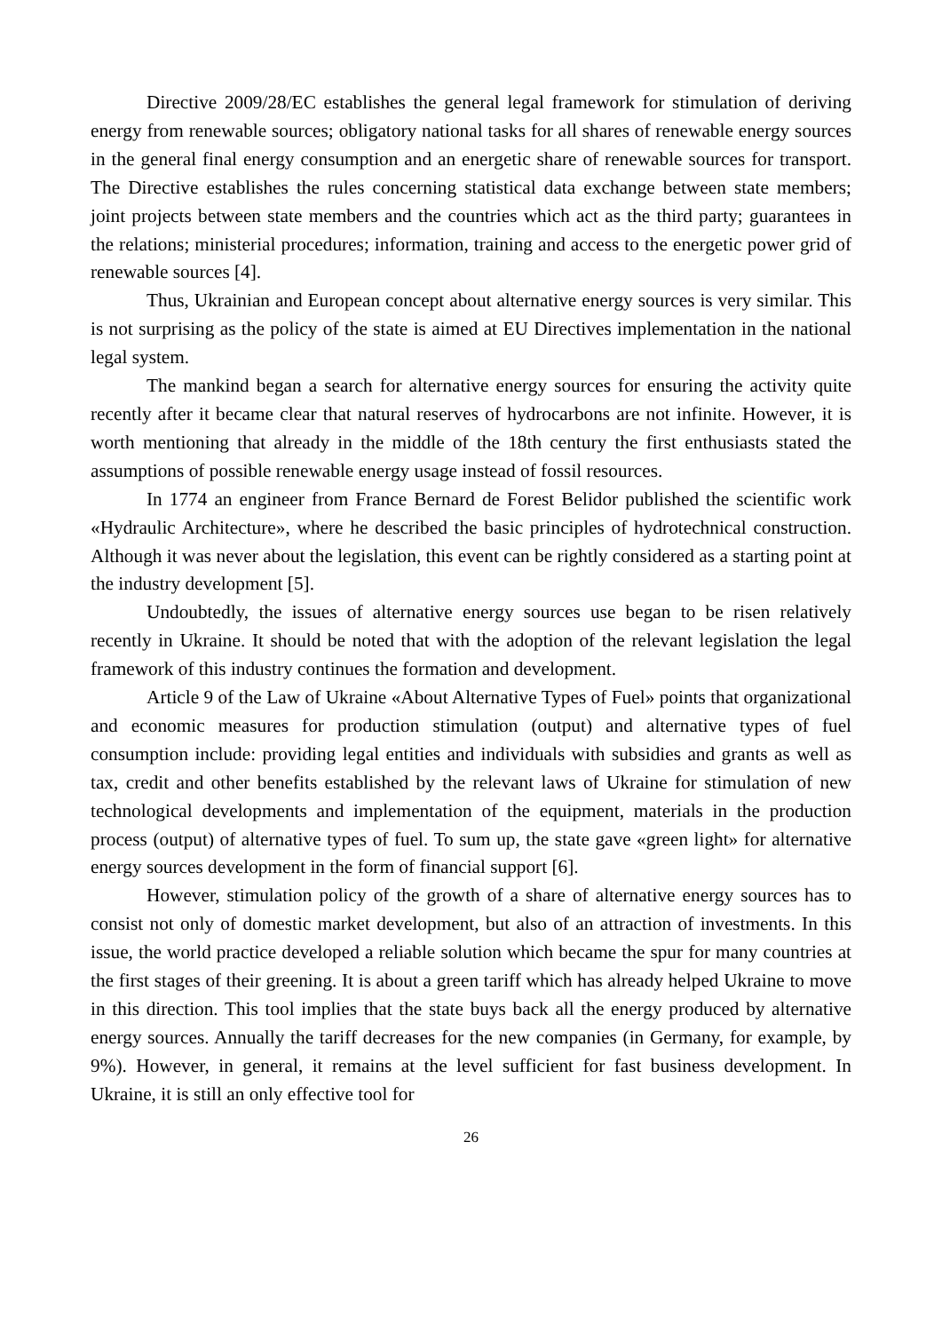Directive 2009/28/EC establishes the general legal framework for stimulation of deriving energy from renewable sources; obligatory national tasks for all shares of renewable energy sources in the general final energy consumption and an energetic share of renewable sources for transport. The Directive establishes the rules concerning statistical data exchange between state members; joint projects between state members and the countries which act as the third party; guarantees in the relations; ministerial procedures; information, training and access to the energetic power grid of renewable sources [4].
Thus, Ukrainian and European concept about alternative energy sources is very similar. This is not surprising as the policy of the state is aimed at EU Directives implementation in the national legal system.
The mankind began a search for alternative energy sources for ensuring the activity quite recently after it became clear that natural reserves of hydrocarbons are not infinite. However, it is worth mentioning that already in the middle of the 18th century the first enthusiasts stated the assumptions of possible renewable energy usage instead of fossil resources.
In 1774 an engineer from France Bernard de Forest Belidor published the scientific work «Hydraulic Architecture», where he described the basic principles of hydrotechnical construction. Although it was never about the legislation, this event can be rightly considered as a starting point at the industry development [5].
Undoubtedly, the issues of alternative energy sources use began to be risen relatively recently in Ukraine. It should be noted that with the adoption of the relevant legislation the legal framework of this industry continues the formation and development.
Article 9 of the Law of Ukraine «About Alternative Types of Fuel» points that organizational and economic measures for production stimulation (output) and alternative types of fuel consumption include: providing legal entities and individuals with subsidies and grants as well as tax, credit and other benefits established by the relevant laws of Ukraine for stimulation of new technological developments and implementation of the equipment, materials in the production process (output) of alternative types of fuel. To sum up, the state gave «green light» for alternative energy sources development in the form of financial support [6].
However, stimulation policy of the growth of a share of alternative energy sources has to consist not only of domestic market development, but also of an attraction of investments. In this issue, the world practice developed a reliable solution which became the spur for many countries at the first stages of their greening. It is about a green tariff which has already helped Ukraine to move in this direction. This tool implies that the state buys back all the energy produced by alternative energy sources. Annually the tariff decreases for the new companies (in Germany, for example, by 9%). However, in general, it remains at the level sufficient for fast business development. In Ukraine, it is still an only effective tool for
26